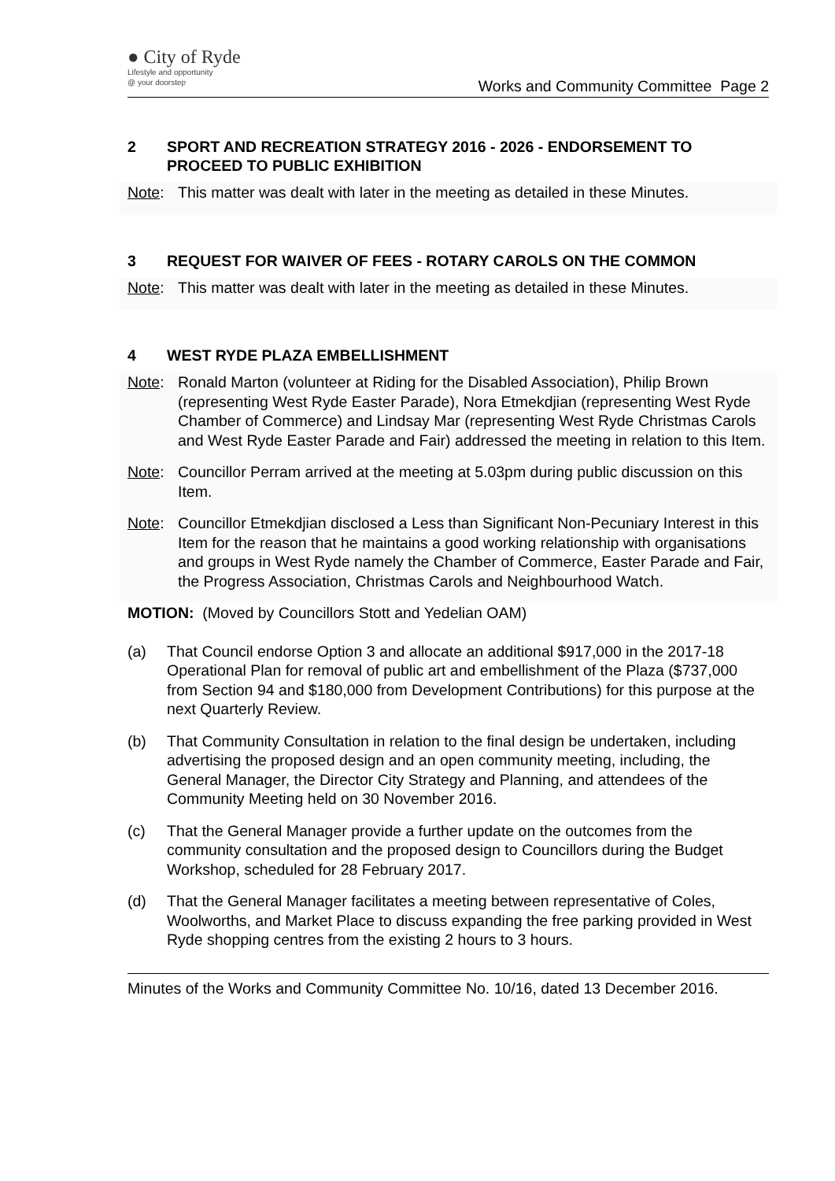● City of Ryde
Lifestyle and opportunity
@ your doorstep
Works and Community Committee Page 2
2 SPORT AND RECREATION STRATEGY 2016 - 2026 - ENDORSEMENT TO PROCEED TO PUBLIC EXHIBITION
Note: This matter was dealt with later in the meeting as detailed in these Minutes.
3 REQUEST FOR WAIVER OF FEES - ROTARY CAROLS ON THE COMMON
Note: This matter was dealt with later in the meeting as detailed in these Minutes.
4 WEST RYDE PLAZA EMBELLISHMENT
Note: Ronald Marton (volunteer at Riding for the Disabled Association), Philip Brown (representing West Ryde Easter Parade), Nora Etmekdjian (representing West Ryde Chamber of Commerce) and Lindsay Mar (representing West Ryde Christmas Carols and West Ryde Easter Parade and Fair) addressed the meeting in relation to this Item.
Note: Councillor Perram arrived at the meeting at 5.03pm during public discussion on this Item.
Note: Councillor Etmekdjian disclosed a Less than Significant Non-Pecuniary Interest in this Item for the reason that he maintains a good working relationship with organisations and groups in West Ryde namely the Chamber of Commerce, Easter Parade and Fair, the Progress Association, Christmas Carols and Neighbourhood Watch.
MOTION: (Moved by Councillors Stott and Yedelian OAM)
(a) That Council endorse Option 3 and allocate an additional $917,000 in the 2017-18 Operational Plan for removal of public art and embellishment of the Plaza ($737,000 from Section 94 and $180,000 from Development Contributions) for this purpose at the next Quarterly Review.
(b) That Community Consultation in relation to the final design be undertaken, including advertising the proposed design and an open community meeting, including, the General Manager, the Director City Strategy and Planning, and attendees of the Community Meeting held on 30 November 2016.
(c) That the General Manager provide a further update on the outcomes from the community consultation and the proposed design to Councillors during the Budget Workshop, scheduled for 28 February 2017.
(d) That the General Manager facilitates a meeting between representative of Coles, Woolworths, and Market Place to discuss expanding the free parking provided in West Ryde shopping centres from the existing 2 hours to 3 hours.
Minutes of the Works and Community Committee No. 10/16, dated 13 December 2016.